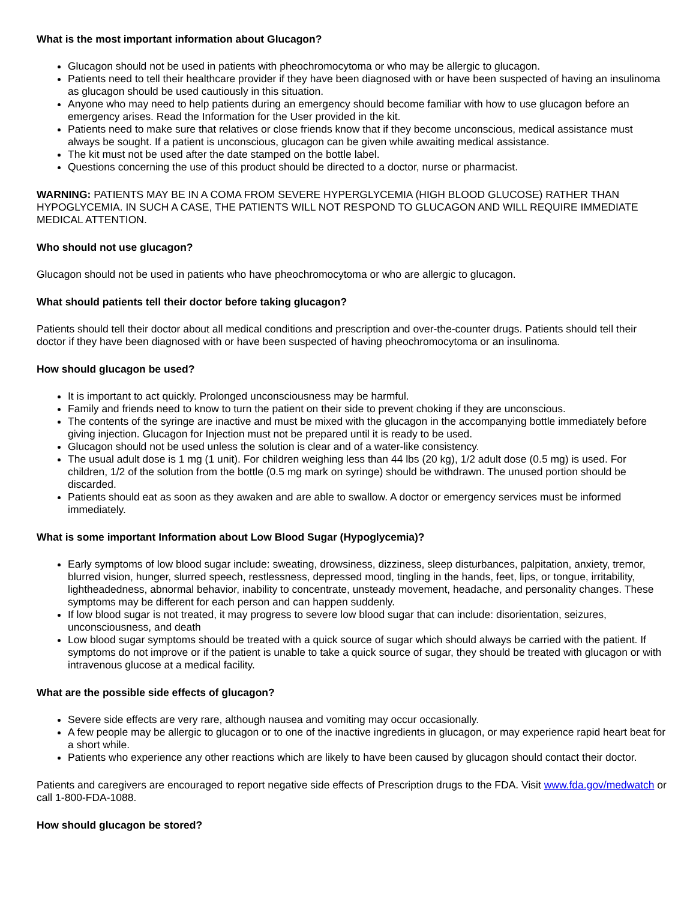What is the most important information about Glucagon?
Glucagon should not be used in patients with pheochromocytoma or who may be allergic to glucagon.
Patients need to tell their healthcare provider if they have been diagnosed with or have been suspected of having an insulinoma as glucagon should be used cautiously in this situation.
Anyone who may need to help patients during an emergency should become familiar with how to use glucagon before an emergency arises. Read the Information for the User provided in the kit.
Patients need to make sure that relatives or close friends know that if they become unconscious, medical assistance must always be sought. If a patient is unconscious, glucagon can be given while awaiting medical assistance.
The kit must not be used after the date stamped on the bottle label.
Questions concerning the use of this product should be directed to a doctor, nurse or pharmacist.
WARNING: PATIENTS MAY BE IN A COMA FROM SEVERE HYPERGLYCEMIA (HIGH BLOOD GLUCOSE) RATHER THAN HYPOGLYCEMIA. IN SUCH A CASE, THE PATIENTS WILL NOT RESPOND TO GLUCAGON AND WILL REQUIRE IMMEDIATE MEDICAL ATTENTION.
Who should not use glucagon?
Glucagon should not be used in patients who have pheochromocytoma or who are allergic to glucagon.
What should patients tell their doctor before taking glucagon?
Patients should tell their doctor about all medical conditions and prescription and over-the-counter drugs. Patients should tell their doctor if they have been diagnosed with or have been suspected of having pheochromocytoma or an insulinoma.
How should glucagon be used?
It is important to act quickly. Prolonged unconsciousness may be harmful.
Family and friends need to know to turn the patient on their side to prevent choking if they are unconscious.
The contents of the syringe are inactive and must be mixed with the glucagon in the accompanying bottle immediately before giving injection. Glucagon for Injection must not be prepared until it is ready to be used.
Glucagon should not be used unless the solution is clear and of a water-like consistency.
The usual adult dose is 1 mg (1 unit). For children weighing less than 44 lbs (20 kg), 1/2 adult dose (0.5 mg) is used. For children, 1/2 of the solution from the bottle (0.5 mg mark on syringe) should be withdrawn. The unused portion should be discarded.
Patients should eat as soon as they awaken and are able to swallow. A doctor or emergency services must be informed immediately.
What is some important Information about Low Blood Sugar (Hypoglycemia)?
Early symptoms of low blood sugar include: sweating, drowsiness, dizziness, sleep disturbances, palpitation, anxiety, tremor, blurred vision, hunger, slurred speech, restlessness, depressed mood, tingling in the hands, feet, lips, or tongue, irritability, lightheadedness, abnormal behavior, inability to concentrate, unsteady movement, headache, and personality changes. These symptoms may be different for each person and can happen suddenly.
If low blood sugar is not treated, it may progress to severe low blood sugar that can include: disorientation, seizures, unconsciousness, and death
Low blood sugar symptoms should be treated with a quick source of sugar which should always be carried with the patient. If symptoms do not improve or if the patient is unable to take a quick source of sugar, they should be treated with glucagon or with intravenous glucose at a medical facility.
What are the possible side effects of glucagon?
Severe side effects are very rare, although nausea and vomiting may occur occasionally.
A few people may be allergic to glucagon or to one of the inactive ingredients in glucagon, or may experience rapid heart beat for a short while.
Patients who experience any other reactions which are likely to have been caused by glucagon should contact their doctor.
Patients and caregivers are encouraged to report negative side effects of Prescription drugs to the FDA. Visit www.fda.gov/medwatch or call 1-800-FDA-1088.
How should glucagon be stored?